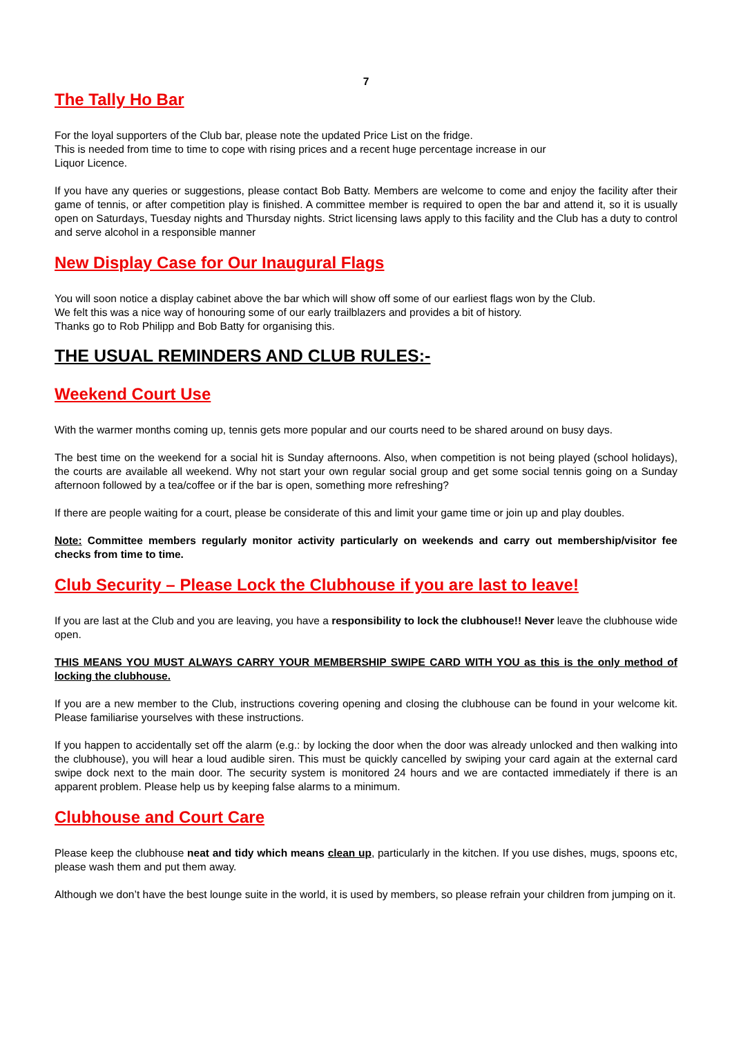7
The Tally Ho Bar
For the loyal supporters of the Club bar, please note the updated Price List on the fridge.
This is needed from time to time to cope with rising prices and a recent huge percentage increase in our
Liquor Licence.
If you have any queries or suggestions, please contact Bob Batty. Members are welcome to come and enjoy the facility after their game of tennis, or after competition play is finished. A committee member is required to open the bar and attend it, so it is usually open on Saturdays, Tuesday nights and Thursday nights. Strict licensing laws apply to this facility and the Club has a duty to control and serve alcohol in a responsible manner
New Display Case for Our Inaugural Flags
You will soon notice a display cabinet above the bar which will show off some of our earliest flags won by the Club.
We felt this was a nice way of honouring some of our early trailblazers and provides a bit of history.
Thanks go to Rob Philipp and Bob Batty for organising this.
THE USUAL REMINDERS AND CLUB RULES:-
Weekend Court Use
With the warmer months coming up, tennis gets more popular and our courts need to be shared around on busy days.
The best time on the weekend for a social hit is Sunday afternoons. Also, when competition is not being played (school holidays), the courts are available all weekend. Why not start your own regular social group and get some social tennis going on a Sunday afternoon followed by a tea/coffee or if the bar is open, something more refreshing?
If there are people waiting for a court, please be considerate of this and limit your game time or join up and play doubles.
Note: Committee members regularly monitor activity particularly on weekends and carry out membership/visitor fee checks from time to time.
Club Security – Please Lock the Clubhouse if you are last to leave!
If you are last at the Club and you are leaving, you have a responsibility to lock the clubhouse!! Never leave the clubhouse wide open.
THIS MEANS YOU MUST ALWAYS CARRY YOUR MEMBERSHIP SWIPE CARD WITH YOU as this is the only method of locking the clubhouse.
If you are a new member to the Club, instructions covering opening and closing the clubhouse can be found in your welcome kit. Please familiarise yourselves with these instructions.
If you happen to accidentally set off the alarm (e.g.: by locking the door when the door was already unlocked and then walking into the clubhouse), you will hear a loud audible siren. This must be quickly cancelled by swiping your card again at the external card swipe dock next to the main door. The security system is monitored 24 hours and we are contacted immediately if there is an apparent problem. Please help us by keeping false alarms to a minimum.
Clubhouse and Court Care
Please keep the clubhouse neat and tidy which means clean up, particularly in the kitchen. If you use dishes, mugs, spoons etc, please wash them and put them away.
Although we don’t have the best lounge suite in the world, it is used by members, so please refrain your children from jumping on it.